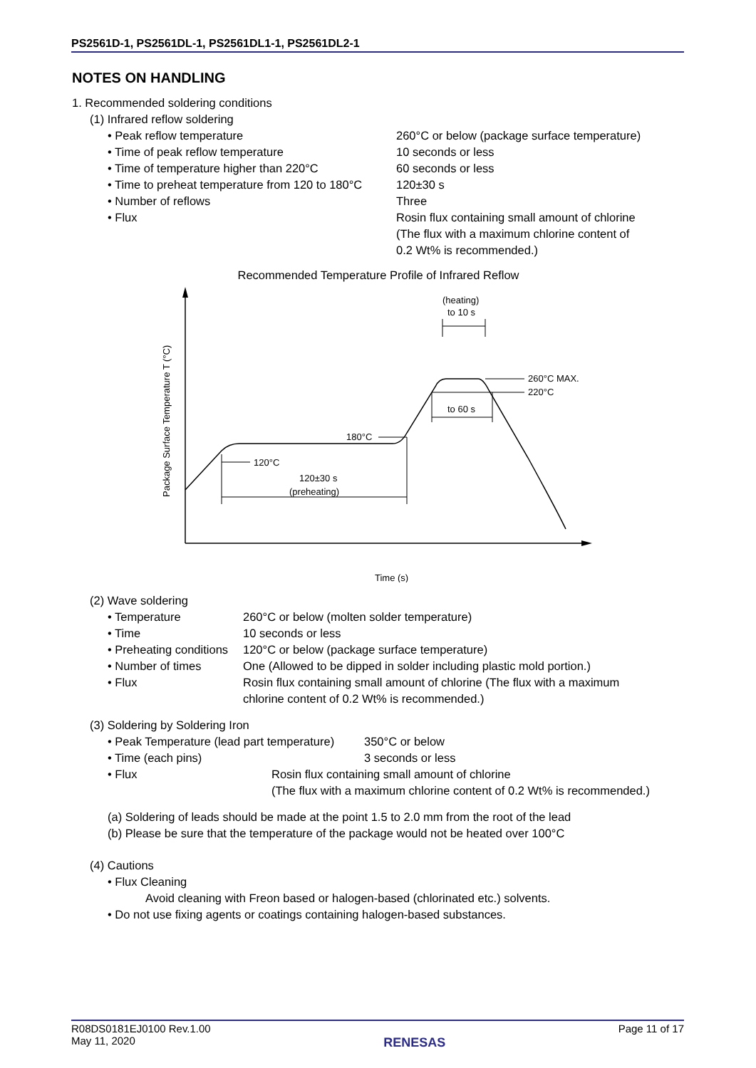PS2561D-1, PS2561DL-1, PS2561DL1-1, PS2561DL2-1
NOTES ON HANDLING
1. Recommended soldering conditions
(1) Infrared reflow soldering
• Peak reflow temperature 260°C or below (package surface temperature)
• Time of peak reflow temperature 10 seconds or less
• Time of temperature higher than 220°C 60 seconds or less
• Time to preheat temperature from 120 to 180°C
120±30 s
• Number of reflows Three
• Flux Rosin flux containing small amount of chlorine
(The flux with a maximum chlorine content of
0.2 Wt% is recommended.)
Recommended Temperature Profile of Infrared Reflow
Package Surface Temperature T (°C)
Time (s)
120°C
180°C
120±30 s
(preheating)
(heating)
to 10 s
260°C MAX.
220°C
to 60 s
(2) Wave soldering
• Temperature 260°C or below (molten solder temperature)
• Time 10 seconds or less
• Preheating conditions
120°C or below (package surface temperature)
• Number of times One (Allowed to be dipped in solder including plastic mold portion.)
• Flux Rosin flux containing small amount of chlorine (The flux with a maximum
chlorine content of 0.2 Wt% is recommended.)
(3) Soldering by Soldering Iron
• Peak Temperature (lead part temperature)
350°C or below
• Time (each pins) 3 seconds or less
• Flux Rosin flux containing small amount of chlorine
(The flux with a maximum chlorine content of 0.2 Wt% is recommended.)
(a) Soldering of leads should be made at the point 1.5 to 2.0 mm from the root of the lead
(b) Please be sure that the temperature of the package would not be heated over 100°C
(4) Cautions
• Flux Cleaning
Avoid cleaning with Freon based or halogen-based (chlorinated etc.) solvents.
• Do not use fixing agents or coatings containing halogen-based substances.
R08DS0181EJ0100 Rev.1.00
May 11, 2020
RENESAS
Page 11 of 17